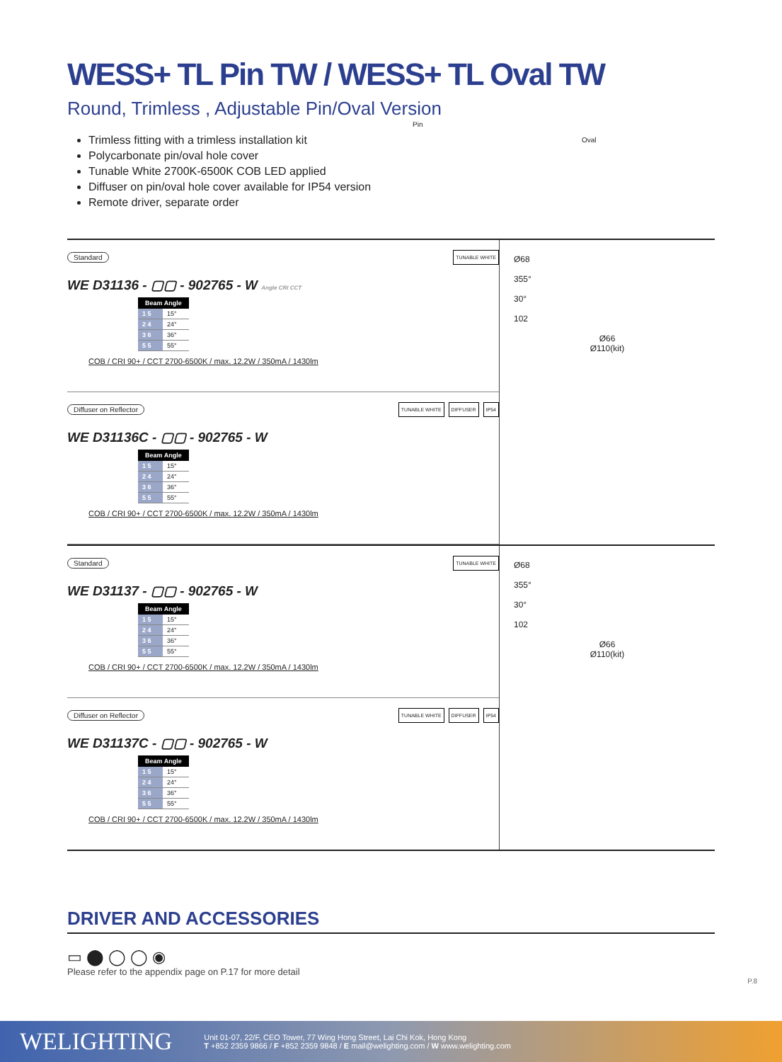WESS+ TL Pin TW / WESS+ TL Oval TW
Round, Trimless , Adjustable Pin/Oval Version
Pin
Oval
Trimless fitting with a trimless installation kit
Polycarbonate pin/oval hole cover
Tunable White 2700K-6500K COB LED applied
Diffuser on pin/oval hole cover available for IP54 version
Remote driver, separate order
Standard
TUNABLE WHITE
WE D31136 - ▢▢ - 902765 - W Angle CRI CCT
| Beam Angle | |
| --- | --- |
| 1 5 | 15° |
| 2 4 | 24° |
| 3 6 | 36° |
| 5 5 | 55° |
COB / CRI 90+ / CCT 2700-6500K / max. 12.2W / 350mA / 1430lm
Diffuser on Reflector
TUNABLE WHITE DIFFUSER IP54
WE D31136C - ▢▢ - 902765 - W
| Beam Angle | |
| --- | --- |
| 1 5 | 15° |
| 2 4 | 24° |
| 3 6 | 36° |
| 5 5 | 55° |
COB / CRI 90+ / CCT 2700-6500K / max. 12.2W / 350mA / 1430lm
Ø68
355°
30°
102
Ø66
Ø110(kit)
Standard
TUNABLE WHITE
WE D31137 - ▢▢ - 902765 - W
| Beam Angle | |
| --- | --- |
| 1 5 | 15° |
| 2 4 | 24° |
| 3 6 | 36° |
| 5 5 | 55° |
COB / CRI 90+ / CCT 2700-6500K / max. 12.2W / 350mA / 1430lm
Diffuser on Reflector
TUNABLE WHITE DIFFUSER IP54
WE D31137C - ▢▢ - 902765 - W
| Beam Angle | |
| --- | --- |
| 1 5 | 15° |
| 2 4 | 24° |
| 3 6 | 36° |
| 5 5 | 55° |
COB / CRI 90+ / CCT 2700-6500K / max. 12.2W / 350mA / 1430lm
Ø68
355°
30°
102
Ø66
Ø110(kit)
DRIVER AND ACCESSORIES
▭ ⬤ ◯ ◯ ◉
Please refer to the appendix page on P.17 for more detail
P.8
WELIGHTING
Unit 01-07, 22/F, CEO Tower, 77 Wing Hong Street, Lai Chi Kok, Hong Kong
T +852 2359 9866 / F +852 2359 9848 / E mail@welighting.com / W www.welighting.com